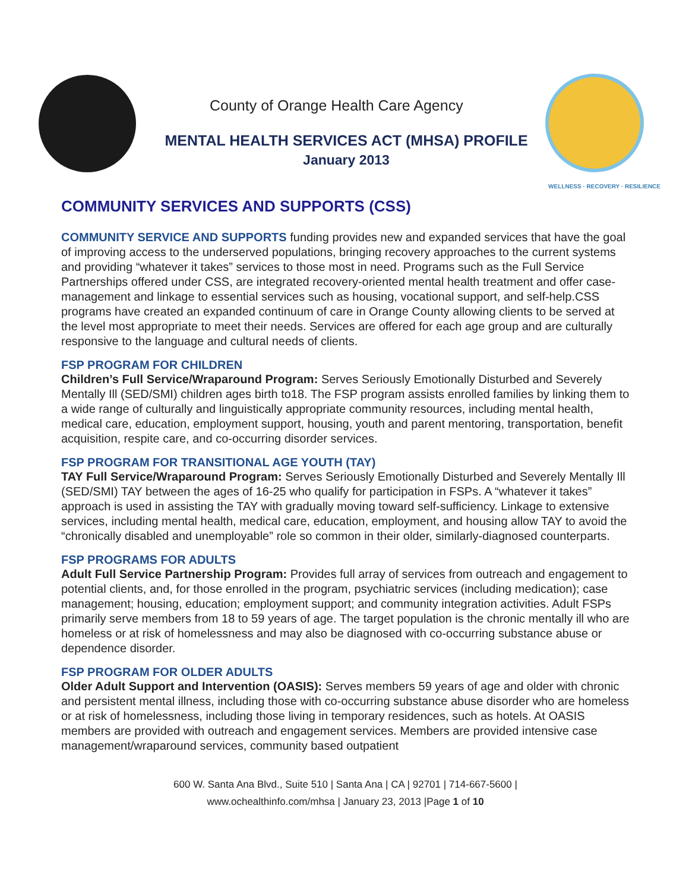County of Orange Health Care Agency
MENTAL HEALTH SERVICES ACT (MHSA) PROFILE
January 2013
WELLNESS · RECOVERY · RESILIENCE
COMMUNITY SERVICES AND SUPPORTS (CSS)
COMMUNITY SERVICE AND SUPPORTS funding provides new and expanded services that have the goal of improving access to the underserved populations, bringing recovery approaches to the current systems and providing “whatever it takes” services to those most in need. Programs such as the Full Service Partnerships offered under CSS, are integrated recovery-oriented mental health treatment and offer case-management and linkage to essential services such as housing, vocational support, and self-help.CSS programs have created an expanded continuum of care in Orange County allowing clients to be served at the level most appropriate to meet their needs. Services are offered for each age group and are culturally responsive to the language and cultural needs of clients.
FSP PROGRAM FOR CHILDREN
Children’s Full Service/Wraparound Program: Serves Seriously Emotionally Disturbed and Severely Mentally Ill (SED/SMI) children ages birth to18. The FSP program assists enrolled families by linking them to a wide range of culturally and linguistically appropriate community resources, including mental health, medical care, education, employment support, housing, youth and parent mentoring, transportation, benefit acquisition, respite care, and co-occurring disorder services.
FSP PROGRAM FOR TRANSITIONAL AGE YOUTH (TAY)
TAY Full Service/Wraparound Program: Serves Seriously Emotionally Disturbed and Severely Mentally Ill (SED/SMI) TAY between the ages of 16-25 who qualify for participation in FSPs. A “whatever it takes” approach is used in assisting the TAY with gradually moving toward self-sufficiency. Linkage to extensive services, including mental health, medical care, education, employment, and housing allow TAY to avoid the “chronically disabled and unemployable” role so common in their older, similarly-diagnosed counterparts.
FSP PROGRAMS FOR ADULTS
Adult Full Service Partnership Program: Provides full array of services from outreach and engagement to potential clients, and, for those enrolled in the program, psychiatric services (including medication); case management; housing, education; employment support; and community integration activities. Adult FSPs primarily serve members from 18 to 59 years of age. The target population is the chronic mentally ill who are homeless or at risk of homelessness and may also be diagnosed with co-occurring substance abuse or dependence disorder.
FSP PROGRAM FOR OLDER ADULTS
Older Adult Support and Intervention (OASIS): Serves members 59 years of age and older with chronic and persistent mental illness, including those with co-occurring substance abuse disorder who are homeless or at risk of homelessness, including those living in temporary residences, such as hotels. At OASIS members are provided with outreach and engagement services. Members are provided intensive case management/wraparound services, community based outpatient
600 W. Santa Ana Blvd., Suite 510 | Santa Ana | CA | 92701 | 714-667-5600 |
www.ochealthinfo.com/mhsa | January 23, 2013 |Page 1 of 10